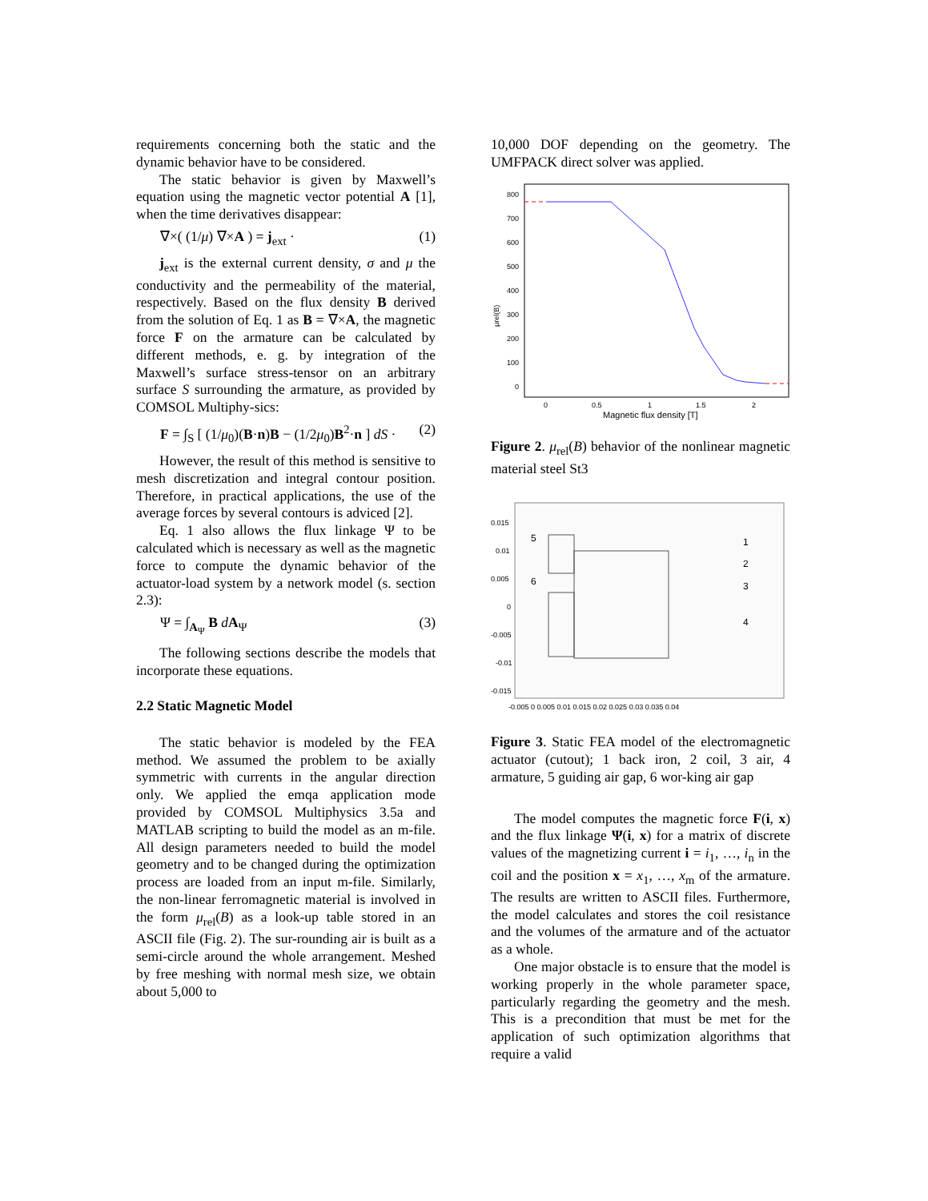requirements concerning both the static and the dynamic behavior have to be considered.
The static behavior is given by Maxwell’s equation using the magnetic vector potential A [1], when the time derivatives disappear:
∇×( (1/μ) ∇×A ) = j<sub>ext</sub> · (1)
j<sub>ext</sub> is the external current density, σ and μ the conductivity and the permeability of the material, respectively. Based on the flux density B derived from the solution of Eq. 1 as B = ∇×A, the magnetic force F on the armature can be calculated by different methods, e. g. by integration of the Maxwell’s surface stress-tensor on an arbitrary surface S surrounding the armature, as provided by COMSOL Multiphy-sics:
F = ∫<sub>S</sub> [ (1/μ<sub>0</sub>)(B·n)B − (1/2μ<sub>0</sub>)B<sup>2</sup>·n ] dS · (2)
However, the result of this method is sensitive to mesh discretization and integral contour position. Therefore, in practical applications, the use of the average forces by several contours is adviced [2].
Eq. 1 also allows the flux linkage Ψ to be calculated which is necessary as well as the magnetic force to compute the dynamic behavior of the actuator-load system by a network model (s. section 2.3):
Ψ = ∫<sub>A<sub>Ψ</sub></sub> B dA<sub>Ψ</sub> (3)
The following sections describe the models that incorporate these equations.
2.2 Static Magnetic Model
The static behavior is modeled by the FEA method. We assumed the problem to be axially symmetric with currents in the angular direction only. We applied the emqa application mode provided by COMSOL Multiphysics 3.5a and MATLAB scripting to build the model as an m-file. All design parameters needed to build the model geometry and to be changed during the optimization process are loaded from an input m-file. Similarly, the non-linear ferromagnetic material is involved in the form μ<sub>rel</sub>(B) as a look-up table stored in an ASCII file (Fig. 2). The sur-rounding air is built as a semi-circle around the whole arrangement. Meshed by free meshing with normal mesh size, we obtain about 5,000 to
10,000 DOF depending on the geometry. The UMFPACK direct solver was applied.
μrel(B)
800
700
600
500
400
300
200
100
0
0
0.5
1
1.5
2
Magnetic flux density [T]
Figure 2. μ<sub>rel</sub>(B) behavior of the nonlinear magnetic material steel St3
0.015
0.01
0.005
0
-0.005
-0.01
-0.015
-0.005 0 0.005 0.01 0.015 0.02 0.025 0.03 0.035 0.04
5
6
1
2
3
4
Figure 3. Static FEA model of the electromagnetic actuator (cutout); 1 back iron, 2 coil, 3 air, 4 armature, 5 guiding air gap, 6 wor-king air gap
The model computes the magnetic force F(i, x) and the flux linkage Ψ(i, x) for a matrix of discrete values of the magnetizing current i = i<sub>1</sub>, …, i<sub>n</sub> in the coil and the position x = x<sub>1</sub>, …, x<sub>m</sub> of the armature. The results are written to ASCII files. Furthermore, the model calculates and stores the coil resistance and the volumes of the armature and of the actuator as a whole.
One major obstacle is to ensure that the model is working properly in the whole parameter space, particularly regarding the geometry and the mesh. This is a precondition that must be met for the application of such optimization algorithms that require a valid